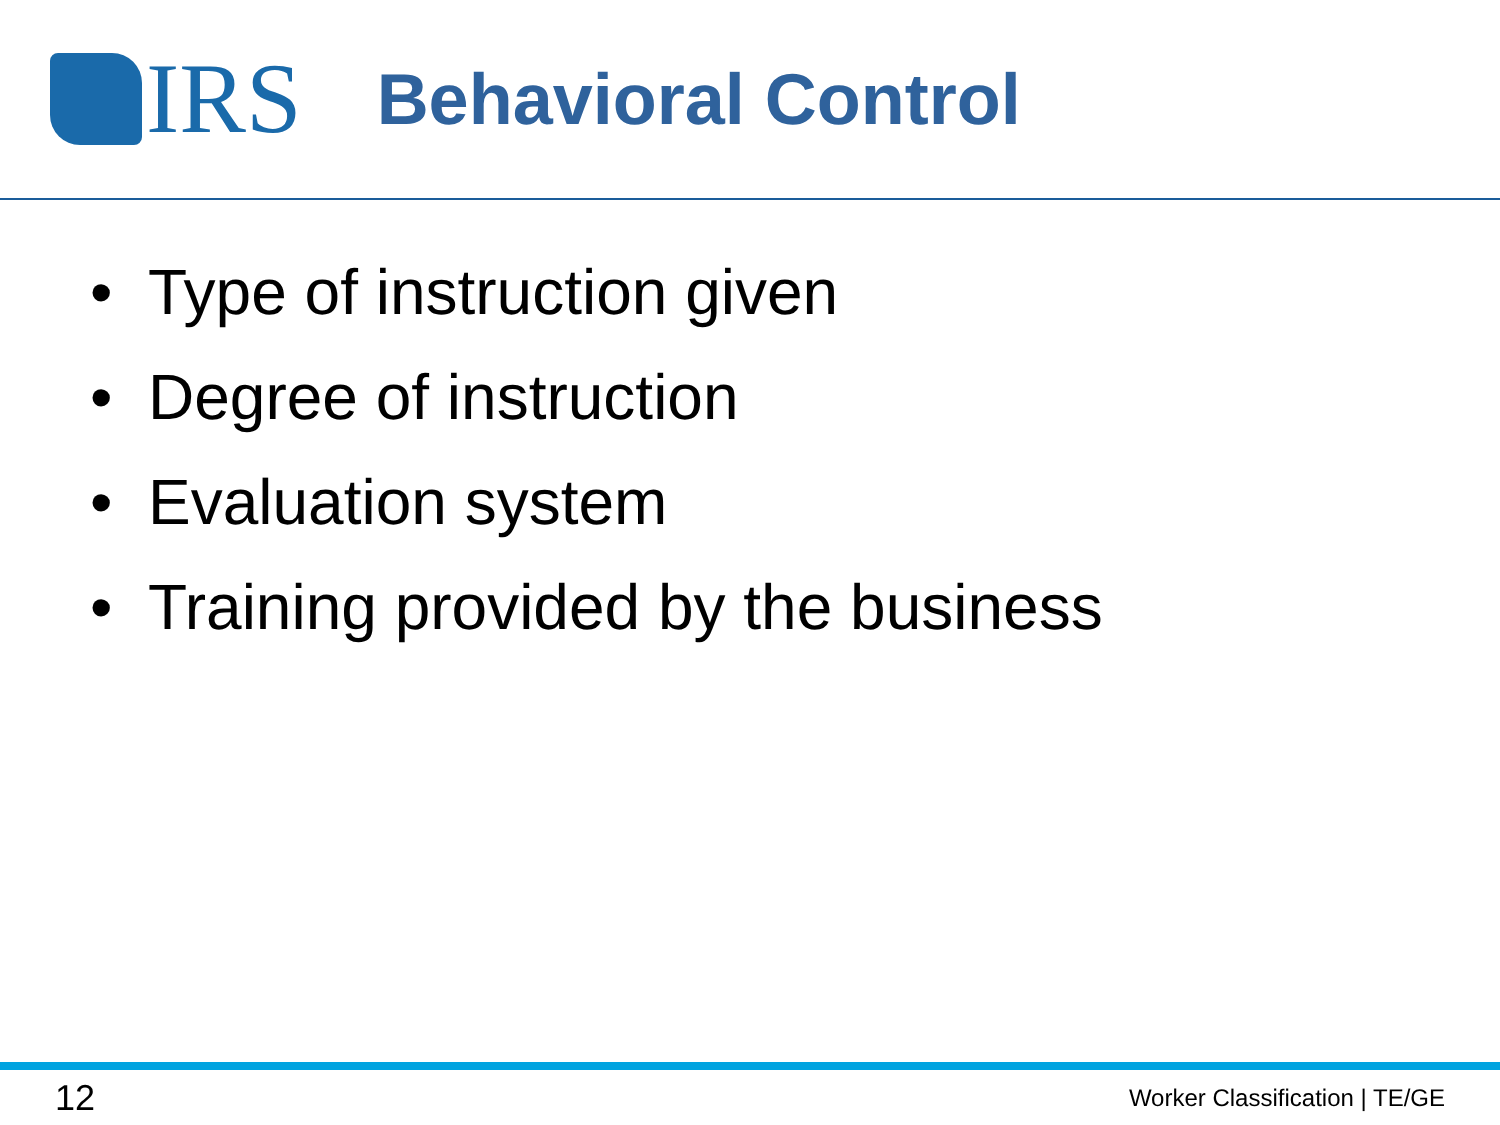IRS
Behavioral Control
• Type of instruction given
• Degree of instruction
• Evaluation system
• Training provided by the business
12
Worker Classification | TE/GE